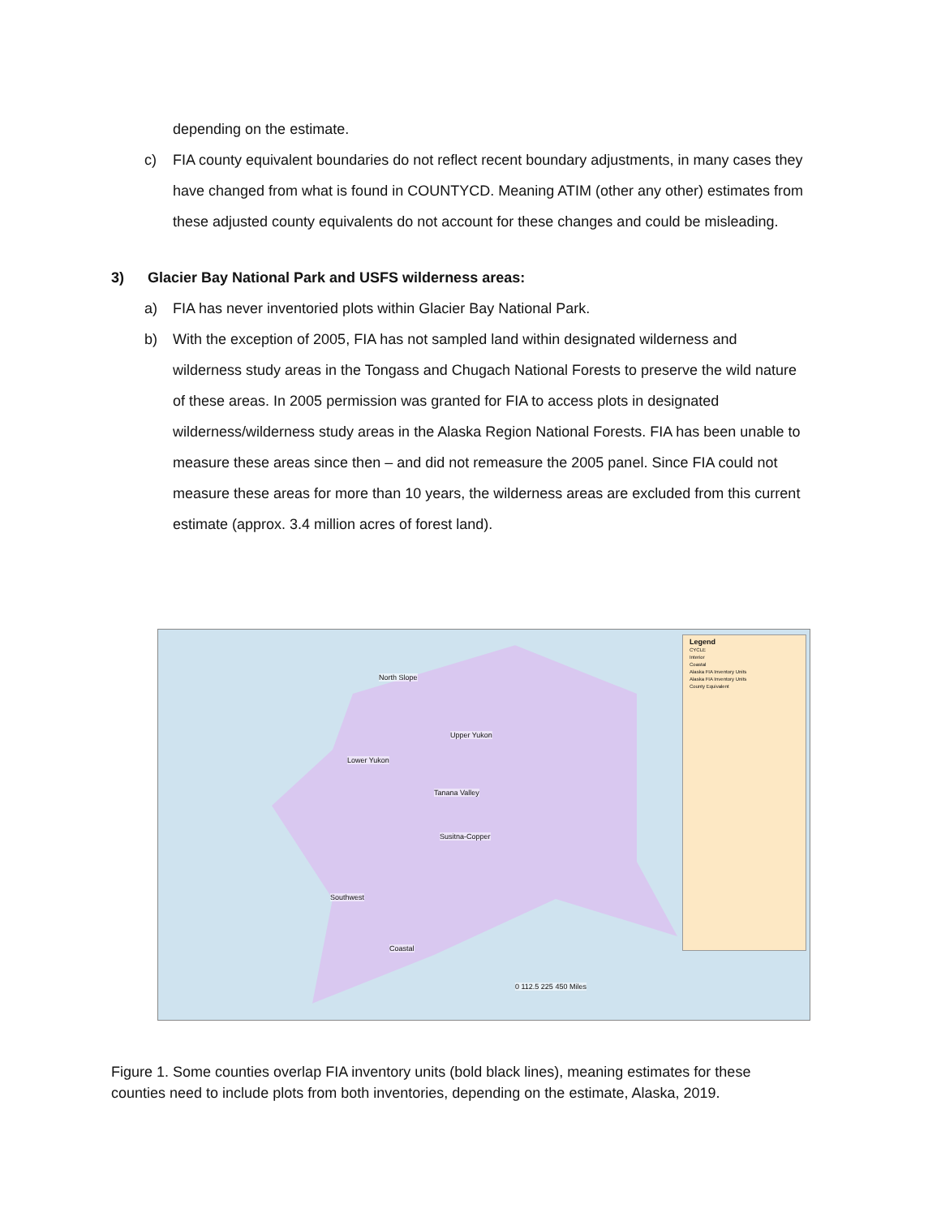depending on the estimate.
c) FIA county equivalent boundaries do not reflect recent boundary adjustments, in many cases they have changed from what is found in COUNTYCD. Meaning ATIM (other any other) estimates from these adjusted county equivalents do not account for these changes and could be misleading.
3) Glacier Bay National Park and USFS wilderness areas:
a) FIA has never inventoried plots within Glacier Bay National Park.
b) With the exception of 2005, FIA has not sampled land within designated wilderness and wilderness study areas in the Tongass and Chugach National Forests to preserve the wild nature of these areas. In 2005 permission was granted for FIA to access plots in designated wilderness/wilderness study areas in the Alaska Region National Forests. FIA has been unable to measure these areas since then – and did not remeasure the 2005 panel. Since FIA could not measure these areas for more than 10 years, the wilderness areas are excluded from this current estimate (approx. 3.4 million acres of forest land).
North Slope
Upper Yukon
Lower Yukon
Tanana Valley
Susitna-Copper
Southwest
Coastal
0 112.5 225 450 Miles
Legend
CYCLE
Interior
Coastal
Alaska FIA Inventory Units
Alaska FIA Inventory Units
County Equivalent
Figure 1. Some counties overlap FIA inventory units (bold black lines), meaning estimates for these counties need to include plots from both inventories, depending on the estimate, Alaska, 2019.